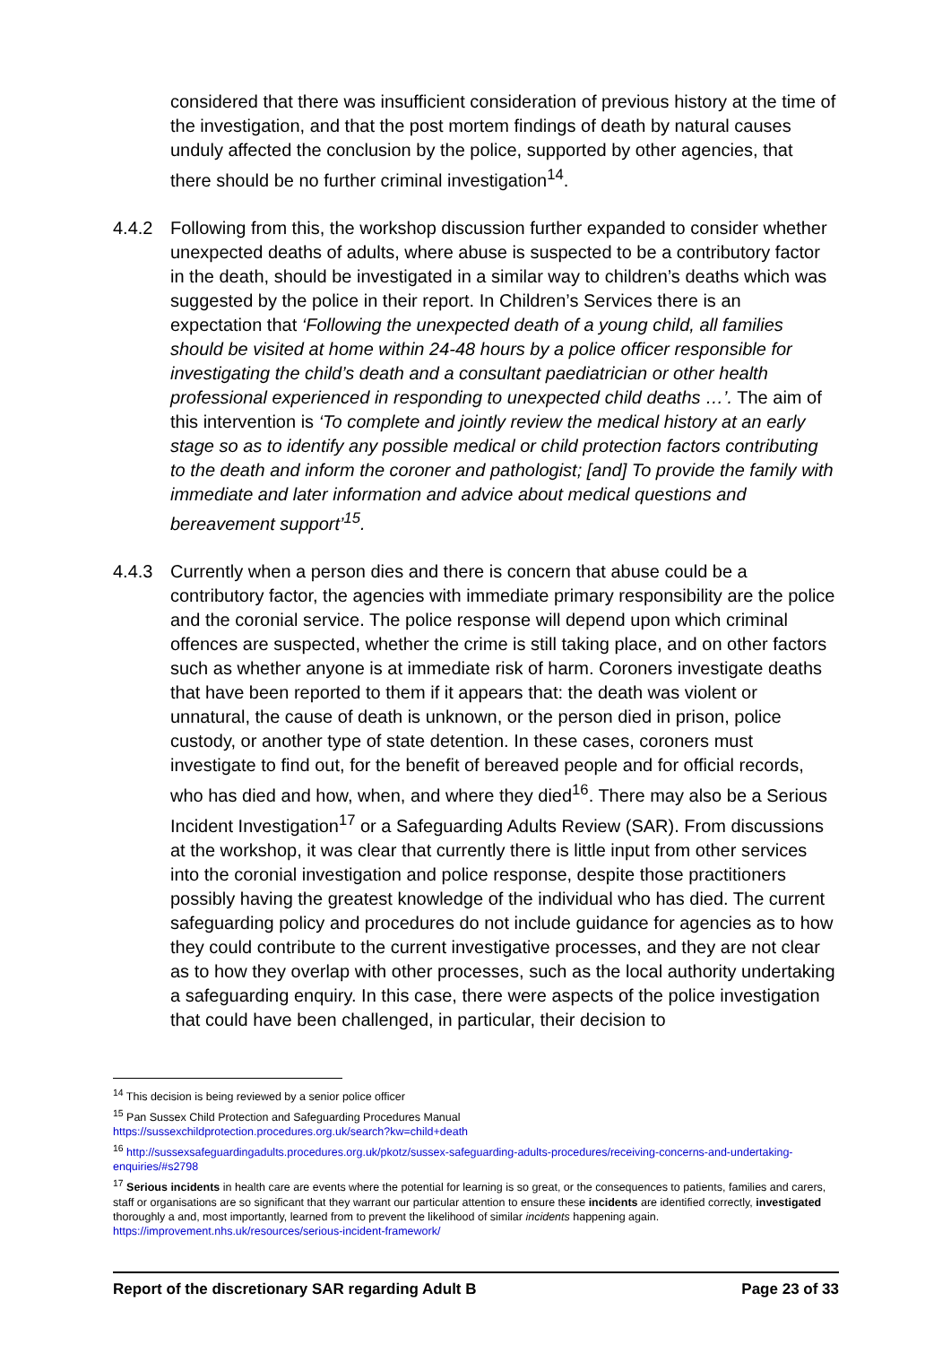considered that there was insufficient consideration of previous history at the time of the investigation, and that the post mortem findings of death by natural causes unduly affected the conclusion by the police, supported by other agencies, that there should be no further criminal investigation<sup>14</sup>.
4.4.2 Following from this, the workshop discussion further expanded to consider whether unexpected deaths of adults, where abuse is suspected to be a contributory factor in the death, should be investigated in a similar way to children’s deaths which was suggested by the police in their report. In Children’s Services there is an expectation that ‘Following the unexpected death of a young child, all families should be visited at home within 24-48 hours by a police officer responsible for investigating the child’s death and a consultant paediatrician or other health professional experienced in responding to unexpected child deaths …’. The aim of this intervention is ‘To complete and jointly review the medical history at an early stage so as to identify any possible medical or child protection factors contributing to the death and inform the coroner and pathologist; [and] To provide the family with immediate and later information and advice about medical questions and bereavement support’<sup>15</sup>.
4.4.3 Currently when a person dies and there is concern that abuse could be a contributory factor, the agencies with immediate primary responsibility are the police and the coronial service. The police response will depend upon which criminal offences are suspected, whether the crime is still taking place, and on other factors such as whether anyone is at immediate risk of harm. Coroners investigate deaths that have been reported to them if it appears that: the death was violent or unnatural, the cause of death is unknown, or the person died in prison, police custody, or another type of state detention. In these cases, coroners must investigate to find out, for the benefit of bereaved people and for official records, who has died and how, when, and where they died<sup>16</sup>. There may also be a Serious Incident Investigation<sup>17</sup> or a Safeguarding Adults Review (SAR). From discussions at the workshop, it was clear that currently there is little input from other services into the coronial investigation and police response, despite those practitioners possibly having the greatest knowledge of the individual who has died. The current safeguarding policy and procedures do not include guidance for agencies as to how they could contribute to the current investigative processes, and they are not clear as to how they overlap with other processes, such as the local authority undertaking a safeguarding enquiry. In this case, there were aspects of the police investigation that could have been challenged, in particular, their decision to
<sup>14</sup> This decision is being reviewed by a senior police officer
<sup>15</sup> Pan Sussex Child Protection and Safeguarding Procedures Manual
https://sussexchildprotection.procedures.org.uk/search?kw=child+death
<sup>16</sup> http://sussexsafeguardingadults.procedures.org.uk/pkotz/sussex-safeguarding-adults-procedures/receiving-concerns-and-undertaking-enquiries/#s2798
<sup>17</sup> Serious incidents in health care are events where the potential for learning is so great, or the consequences to patients, families and carers, staff or organisations are so significant that they warrant our particular attention to ensure these incidents are identified correctly, investigated thoroughly a and, most importantly, learned from to prevent the likelihood of similar incidents happening again. https://improvement.nhs.uk/resources/serious-incident-framework/
Report of the discretionary SAR regarding Adult B Page 23 of 33